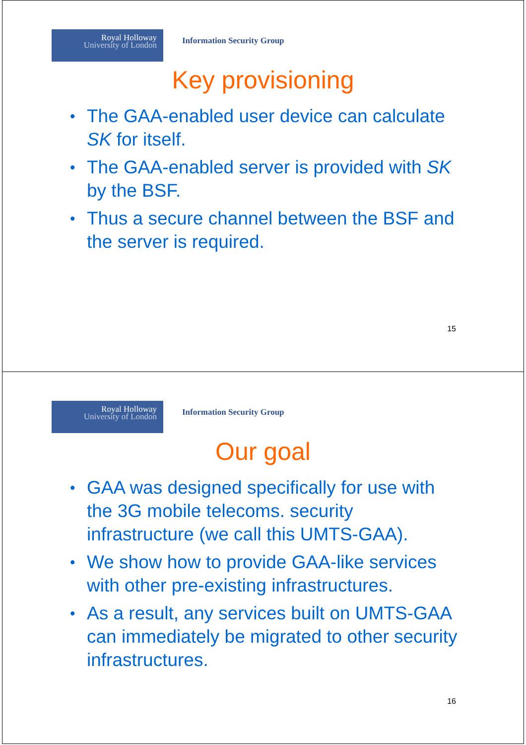Royal Holloway
University of London
Information Security Group
Key provisioning
The GAA-enabled user device can calculate SK for itself.
The GAA-enabled server is provided with SK by the BSF.
Thus a secure channel between the BSF and the server is required.
15
Royal Holloway
University of London
Information Security Group
Our goal
GAA was designed specifically for use with the 3G mobile telecoms. security infrastructure (we call this UMTS-GAA).
We show how to provide GAA-like services with other pre-existing infrastructures.
As a result, any services built on UMTS-GAA can immediately be migrated to other security infrastructures.
16